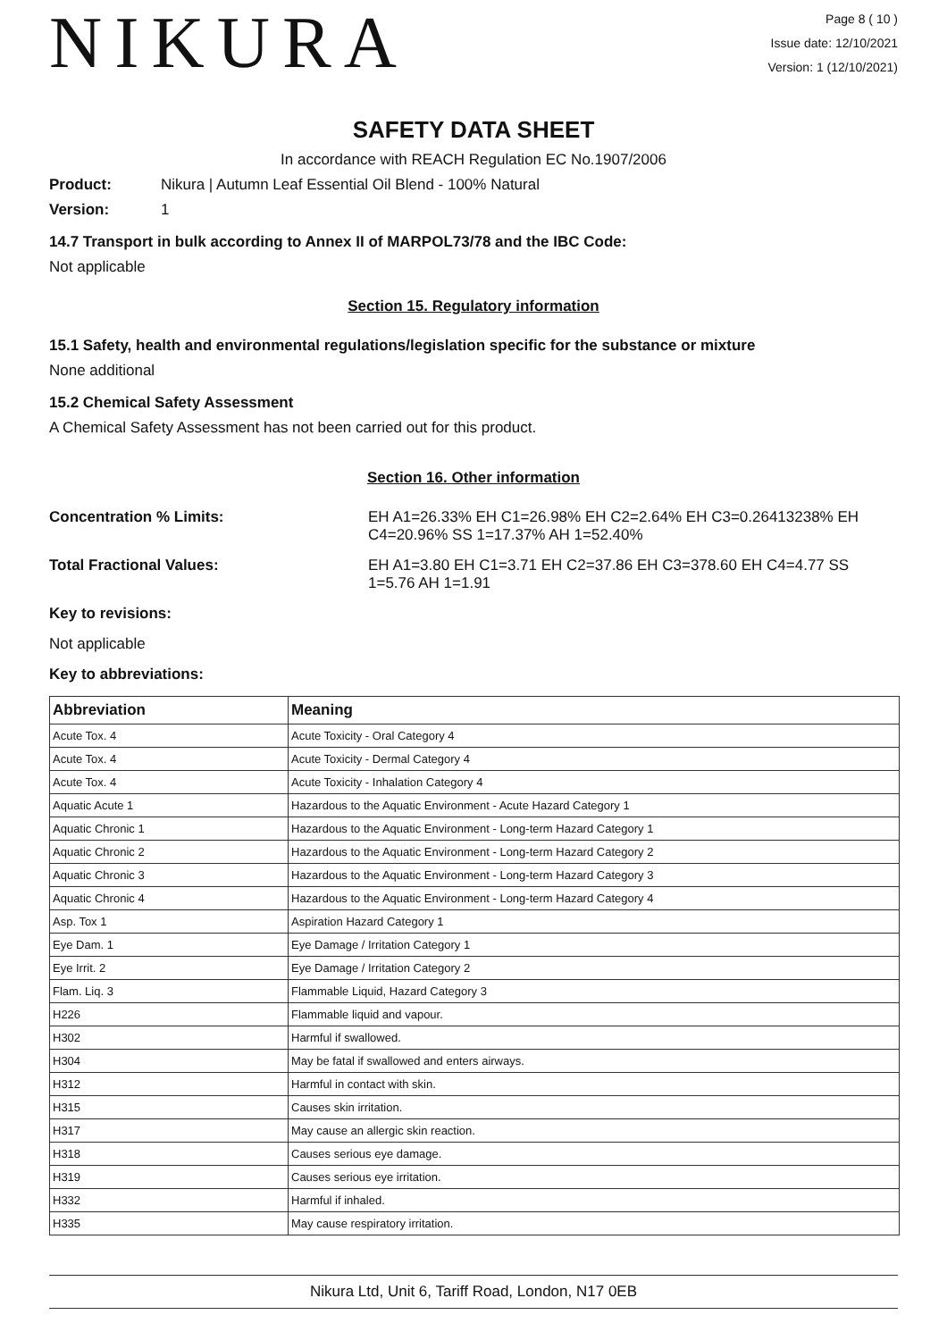NIKURA
Page 8 ( 10 )
Issue date: 12/10/2021
Version: 1 (12/10/2021)
SAFETY DATA SHEET
In accordance with REACH Regulation EC No.1907/2006
Product: Nikura | Autumn Leaf Essential Oil Blend - 100% Natural
Version: 1
14.7 Transport in bulk according to Annex II of MARPOL73/78 and the IBC Code:
Not applicable
Section 15. Regulatory information
15.1 Safety, health and environmental regulations/legislation specific for the substance or mixture
None additional
15.2 Chemical Safety Assessment
A Chemical Safety Assessment has not been carried out for this product.
Section 16. Other information
Concentration % Limits: EH A1=26.33% EH C1=26.98% EH C2=2.64% EH C3=0.26413238% EH C4=20.96% SS 1=17.37% AH 1=52.40%
Total Fractional Values: EH A1=3.80 EH C1=3.71 EH C2=37.86 EH C3=378.60 EH C4=4.77 SS 1=5.76 AH 1=1.91
Key to revisions:
Not applicable
Key to abbreviations:
| Abbreviation | Meaning |
| --- | --- |
| Acute Tox. 4 | Acute Toxicity - Oral Category 4 |
| Acute Tox. 4 | Acute Toxicity - Dermal Category 4 |
| Acute Tox. 4 | Acute Toxicity - Inhalation Category 4 |
| Aquatic Acute 1 | Hazardous to the Aquatic Environment - Acute Hazard Category 1 |
| Aquatic Chronic 1 | Hazardous to the Aquatic Environment - Long-term Hazard Category 1 |
| Aquatic Chronic 2 | Hazardous to the Aquatic Environment - Long-term Hazard Category 2 |
| Aquatic Chronic 3 | Hazardous to the Aquatic Environment - Long-term Hazard Category 3 |
| Aquatic Chronic 4 | Hazardous to the Aquatic Environment - Long-term Hazard Category 4 |
| Asp. Tox 1 | Aspiration Hazard Category 1 |
| Eye Dam. 1 | Eye Damage / Irritation Category 1 |
| Eye Irrit. 2 | Eye Damage / Irritation Category 2 |
| Flam. Liq. 3 | Flammable Liquid, Hazard Category 3 |
| H226 | Flammable liquid and vapour. |
| H302 | Harmful if swallowed. |
| H304 | May be fatal if swallowed and enters airways. |
| H312 | Harmful in contact with skin. |
| H315 | Causes skin irritation. |
| H317 | May cause an allergic skin reaction. |
| H318 | Causes serious eye damage. |
| H319 | Causes serious eye irritation. |
| H332 | Harmful if inhaled. |
| H335 | May cause respiratory irritation. |
Nikura Ltd, Unit 6, Tariff Road, London, N17 0EB